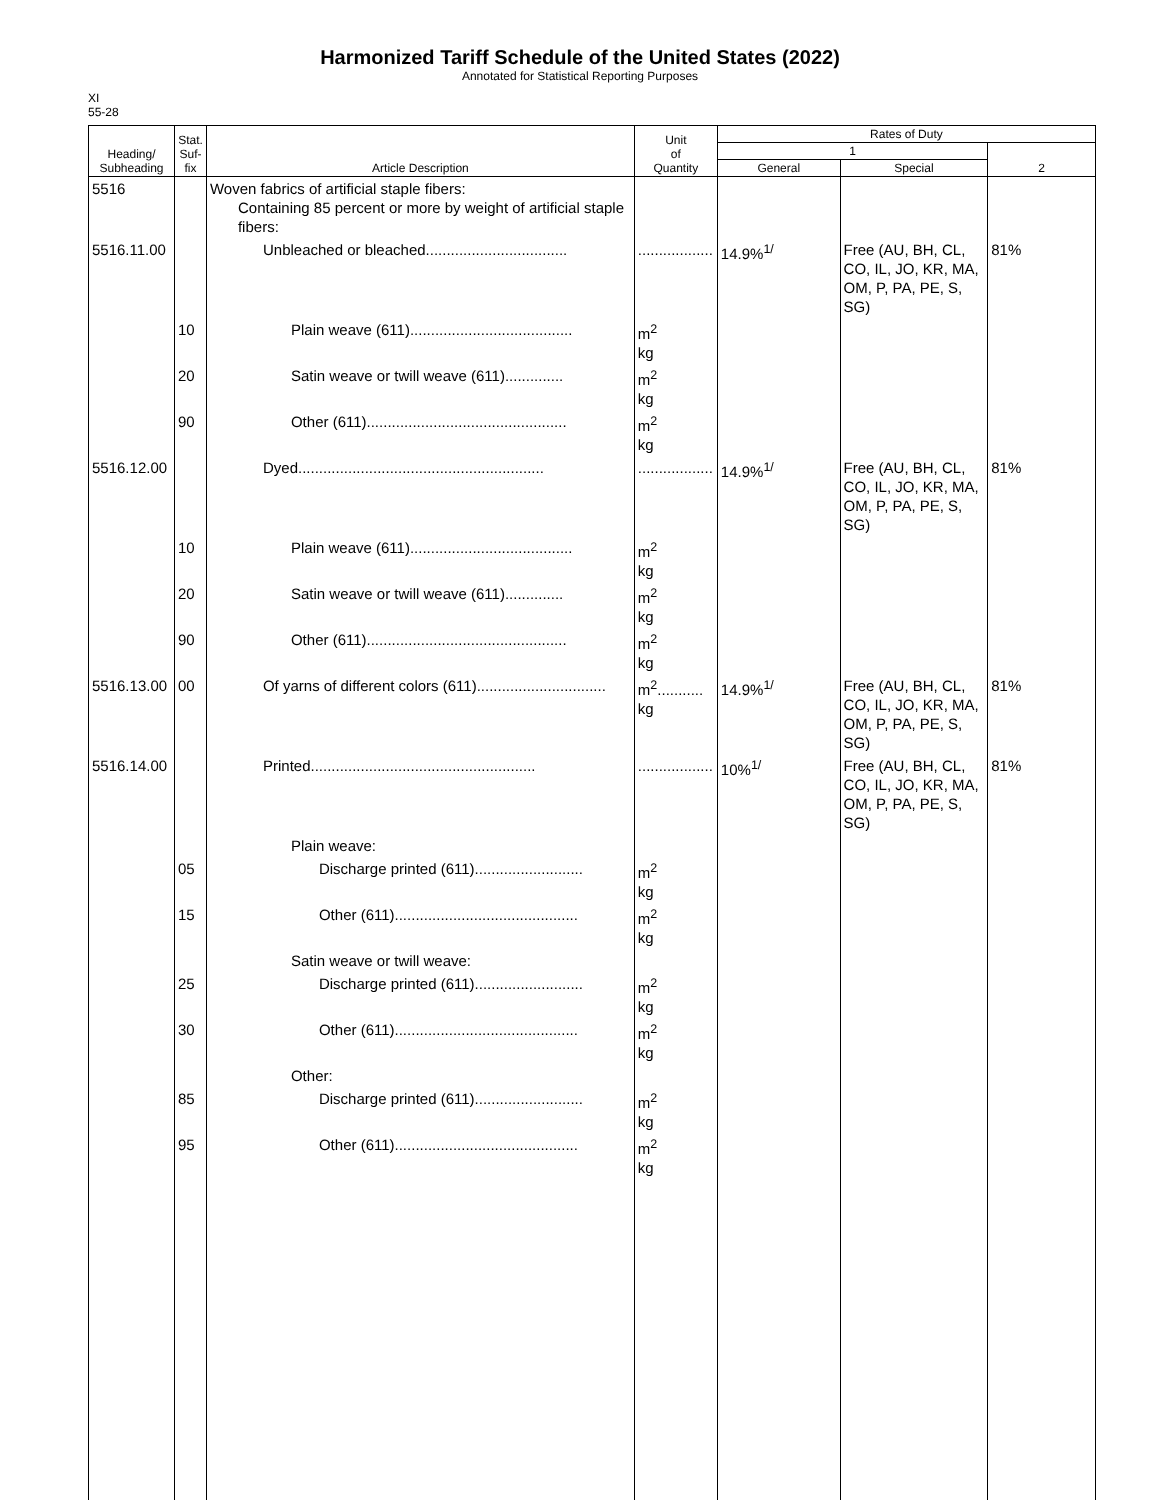Harmonized Tariff Schedule of the United States (2022)
Annotated for Statistical Reporting Purposes
XI
55-28
| Heading/ Subheading | Stat. Suf- fix | Article Description | Unit of Quantity | Rates of Duty | | |
| --- | --- | --- | --- | --- | --- | --- |
| | | | | 1 | | 2 |
| | | | | General | Special | |
| 5516 | | Woven fabrics of artificial staple fibers: Containing 85 percent or more by weight of artificial staple fibers: | | | | |
| 5516.11.00 | | Unbleached or bleached.................................. | .................. | 14.9%<sup>1/</sup> | Free (AU, BH, CL, CO, IL, JO, KR, MA, OM, P, PA, PE, S, SG) | 81% |
| | 10 | Plain weave (611)....................................... | m<sup>2</sup> kg | | | |
| | 20 | Satin weave or twill weave (611).............. | m<sup>2</sup> kg | | | |
| | 90 | Other (611)................................................ | m<sup>2</sup> kg | | | |
| 5516.12.00 | | Dyed........................................................... | .................. | 14.9%<sup>1/</sup> | Free (AU, BH, CL, CO, IL, JO, KR, MA, OM, P, PA, PE, S, SG) | 81% |
| | 10 | Plain weave (611)....................................... | m<sup>2</sup> kg | | | |
| | 20 | Satin weave or twill weave (611).............. | m<sup>2</sup> kg | | | |
| | 90 | Other (611)................................................ | m<sup>2</sup> kg | | | |
| 5516.13.00 | 00 | Of yarns of different colors (611)............................... | m<sup>2</sup>........... kg | 14.9%<sup>1/</sup> | Free (AU, BH, CL, CO, IL, JO, KR, MA, OM, P, PA, PE, S, SG) | 81% |
| 5516.14.00 | | Printed...................................................... | .................. | 10%<sup>1/</sup> | Free (AU, BH, CL, CO, IL, JO, KR, MA, OM, P, PA, PE, S, SG) | 81% |
| | | Plain weave: | | | | |
| | 05 | Discharge printed (611).......................... | m<sup>2</sup> kg | | | |
| | 15 | Other (611)............................................ | m<sup>2</sup> kg | | | |
| | | Satin weave or twill weave: | | | | |
| | 25 | Discharge printed (611).......................... | m<sup>2</sup> kg | | | |
| | 30 | Other (611)............................................ | m<sup>2</sup> kg | | | |
| | | Other: | | | | |
| | 85 | Discharge printed (611).......................... | m<sup>2</sup> kg | | | |
| | 95 | Other (611)............................................ | m<sup>2</sup> kg | | | |